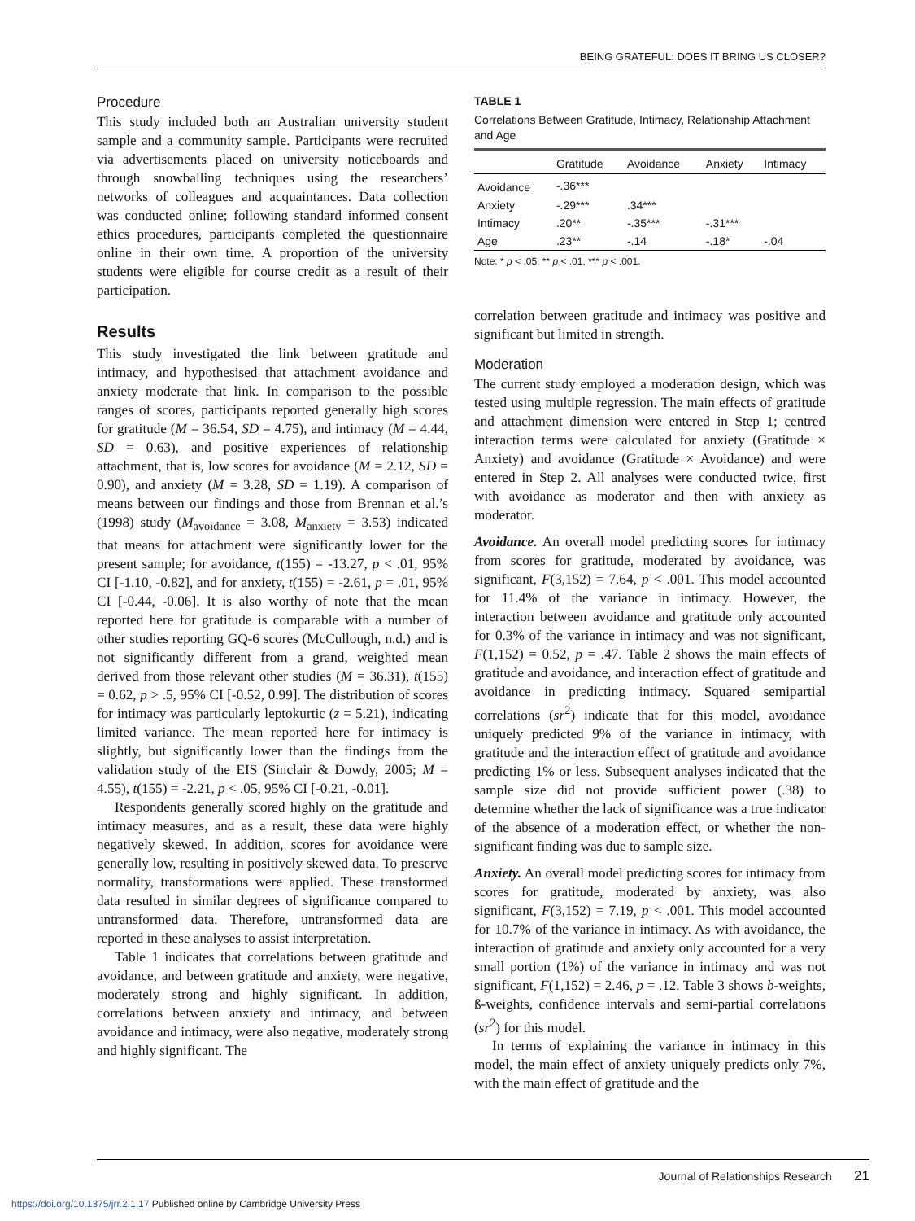BEING GRATEFUL: DOES IT BRING US CLOSER?
Procedure
This study included both an Australian university student sample and a community sample. Participants were recruited via advertisements placed on university noticeboards and through snowballing techniques using the researchers’ networks of colleagues and acquaintances. Data collection was conducted online; following standard informed consent ethics procedures, participants completed the questionnaire online in their own time. A proportion of the university students were eligible for course credit as a result of their participation.
Results
This study investigated the link between gratitude and intimacy, and hypothesised that attachment avoidance and anxiety moderate that link. In comparison to the possible ranges of scores, participants reported generally high scores for gratitude (M = 36.54, SD = 4.75), and intimacy (M = 4.44, SD = 0.63), and positive experiences of relationship attachment, that is, low scores for avoidance (M = 2.12, SD = 0.90), and anxiety (M = 3.28, SD = 1.19). A comparison of means between our findings and those from Brennan et al.’s (1998) study (M<sub>avoidance</sub> = 3.08, M<sub>anxiety</sub> = 3.53) indicated that means for attachment were significantly lower for the present sample; for avoidance, t(155) = -13.27, p < .01, 95% CI [-1.10, -0.82], and for anxiety, t(155) = -2.61, p = .01, 95% CI [-0.44, -0.06]. It is also worthy of note that the mean reported here for gratitude is comparable with a number of other studies reporting GQ-6 scores (McCullough, n.d.) and is not significantly different from a grand, weighted mean derived from those relevant other studies (M = 36.31), t(155) = 0.62, p > .5, 95% CI [-0.52, 0.99]. The distribution of scores for intimacy was particularly leptokurtic (z = 5.21), indicating limited variance. The mean reported here for intimacy is slightly, but significantly lower than the findings from the validation study of the EIS (Sinclair & Dowdy, 2005; M = 4.55), t(155) = -2.21, p < .05, 95% CI [-0.21, -0.01].
Respondents generally scored highly on the gratitude and intimacy measures, and as a result, these data were highly negatively skewed. In addition, scores for avoidance were generally low, resulting in positively skewed data. To preserve normality, transformations were applied. These transformed data resulted in similar degrees of significance compared to untransformed data. Therefore, untransformed data are reported in these analyses to assist interpretation.
Table 1 indicates that correlations between gratitude and avoidance, and between gratitude and anxiety, were negative, moderately strong and highly significant. In addition, correlations between anxiety and intimacy, and between avoidance and intimacy, were also negative, moderately strong and highly significant. The
TABLE 1
Correlations Between Gratitude, Intimacy, Relationship Attachment and Age
| | Gratitude | Avoidance | Anxiety | Intimacy |
| --- | --- | --- | --- | --- |
| Avoidance | -.36*** | | | |
| Anxiety | -.29*** | .34*** | | |
| Intimacy | .20** | -.35*** | -.31*** | |
| Age | .23** | -.14 | -.18* | -.04 |
Note: * p < .05, ** p < .01, *** p < .001.
correlation between gratitude and intimacy was positive and significant but limited in strength.
Moderation
The current study employed a moderation design, which was tested using multiple regression. The main effects of gratitude and attachment dimension were entered in Step 1; centred interaction terms were calculated for anxiety (Gratitude × Anxiety) and avoidance (Gratitude × Avoidance) and were entered in Step 2. All analyses were conducted twice, first with avoidance as moderator and then with anxiety as moderator.
Avoidance. An overall model predicting scores for intimacy from scores for gratitude, moderated by avoidance, was significant, F(3,152) = 7.64, p < .001. This model accounted for 11.4% of the variance in intimacy. However, the interaction between avoidance and gratitude only accounted for 0.3% of the variance in intimacy and was not significant, F(1,152) = 0.52, p = .47. Table 2 shows the main effects of gratitude and avoidance, and interaction effect of gratitude and avoidance in predicting intimacy. Squared semipartial correlations (sr<sup>2</sup>) indicate that for this model, avoidance uniquely predicted 9% of the variance in intimacy, with gratitude and the interaction effect of gratitude and avoidance predicting 1% or less. Subsequent analyses indicated that the sample size did not provide sufficient power (.38) to determine whether the lack of significance was a true indicator of the absence of a moderation effect, or whether the non-significant finding was due to sample size.
Anxiety. An overall model predicting scores for intimacy from scores for gratitude, moderated by anxiety, was also significant, F(3,152) = 7.19, p < .001. This model accounted for 10.7% of the variance in intimacy. As with avoidance, the interaction of gratitude and anxiety only accounted for a very small portion (1%) of the variance in intimacy and was not significant, F(1,152) = 2.46, p = .12. Table 3 shows b-weights, ß-weights, confidence intervals and semi-partial correlations (sr<sup>2</sup>) for this model.
In terms of explaining the variance in intimacy in this model, the main effect of anxiety uniquely predicts only 7%, with the main effect of gratitude and the
Journal of Relationships Research 21
https://doi.org/10.1375/jrr.2.1.17 Published online by Cambridge University Press